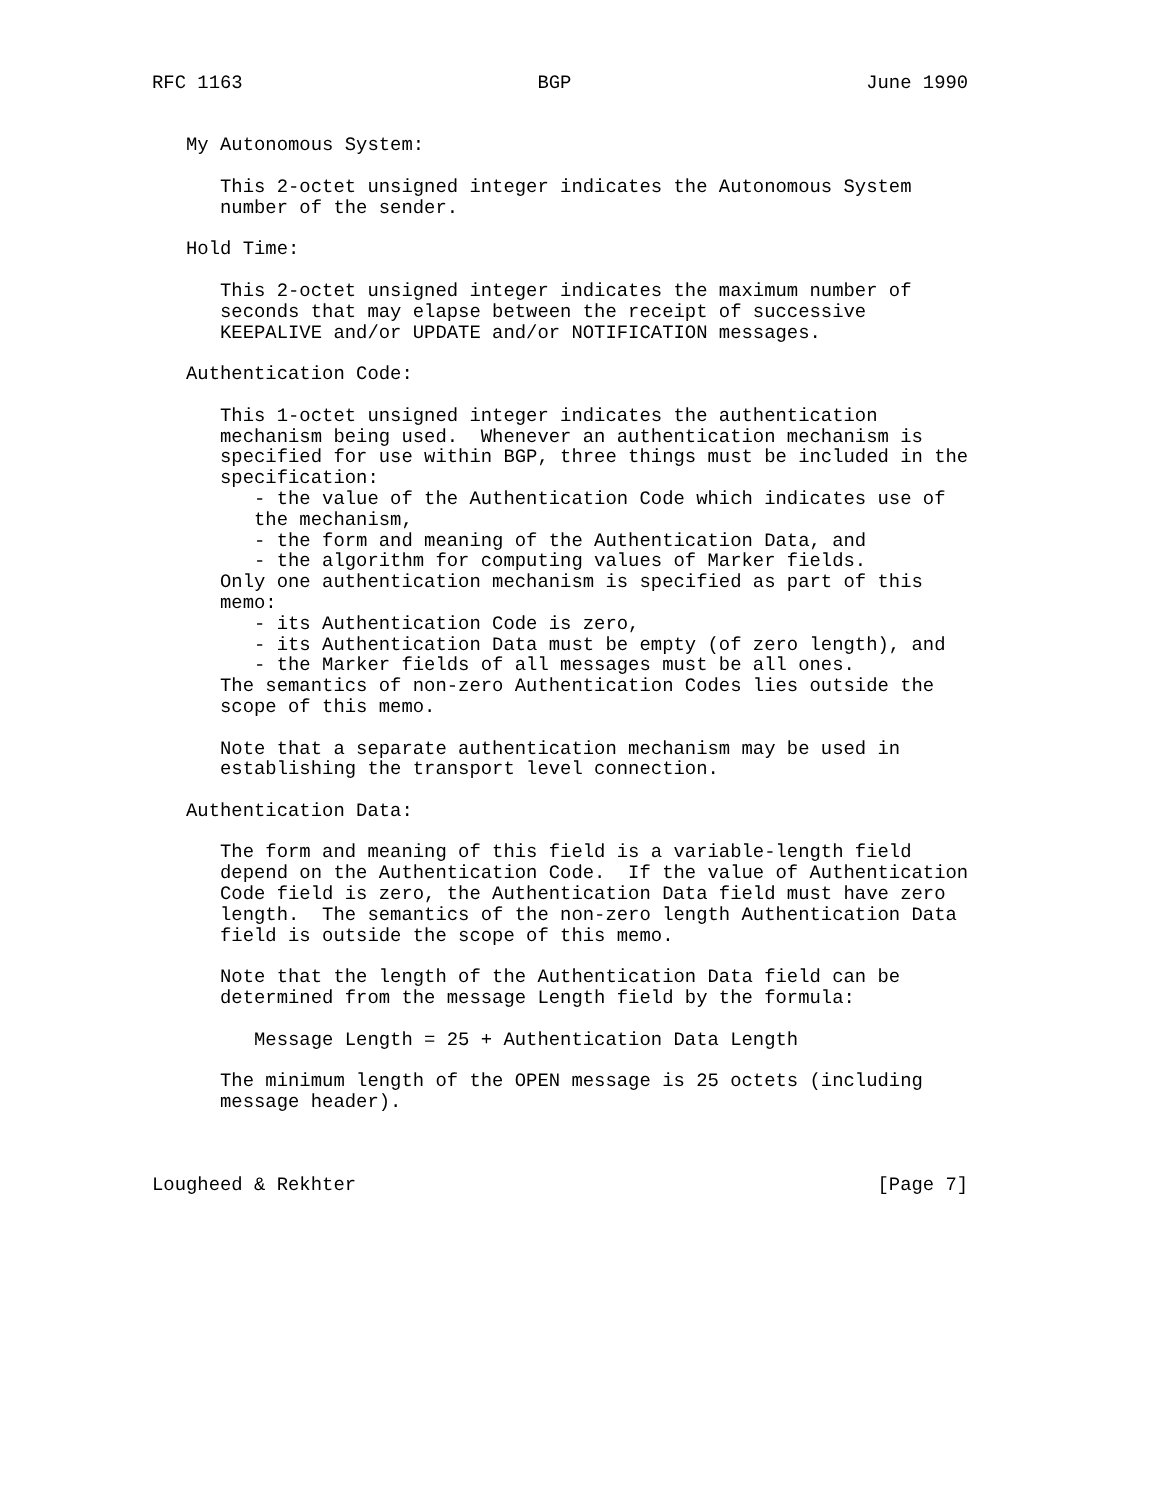RFC 1163                          BGP                          June 1990


   My Autonomous System:

      This 2-octet unsigned integer indicates the Autonomous System
      number of the sender.

   Hold Time:

      This 2-octet unsigned integer indicates the maximum number of
      seconds that may elapse between the receipt of successive
      KEEPALIVE and/or UPDATE and/or NOTIFICATION messages.

   Authentication Code:

      This 1-octet unsigned integer indicates the authentication
      mechanism being used.  Whenever an authentication mechanism is
      specified for use within BGP, three things must be included in the
      specification:
         - the value of the Authentication Code which indicates use of
         the mechanism,
         - the form and meaning of the Authentication Data, and
         - the algorithm for computing values of Marker fields.
      Only one authentication mechanism is specified as part of this
      memo:
         - its Authentication Code is zero,
         - its Authentication Data must be empty (of zero length), and
         - the Marker fields of all messages must be all ones.
      The semantics of non-zero Authentication Codes lies outside the
      scope of this memo.

      Note that a separate authentication mechanism may be used in
      establishing the transport level connection.

   Authentication Data:

      The form and meaning of this field is a variable-length field
      depend on the Authentication Code.  If the value of Authentication
      Code field is zero, the Authentication Data field must have zero
      length.  The semantics of the non-zero length Authentication Data
      field is outside the scope of this memo.

      Note that the length of the Authentication Data field can be
      determined from the message Length field by the formula:

         Message Length = 25 + Authentication Data Length

      The minimum length of the OPEN message is 25 octets (including
      message header).



Lougheed & Rekhter                                              [Page 7]